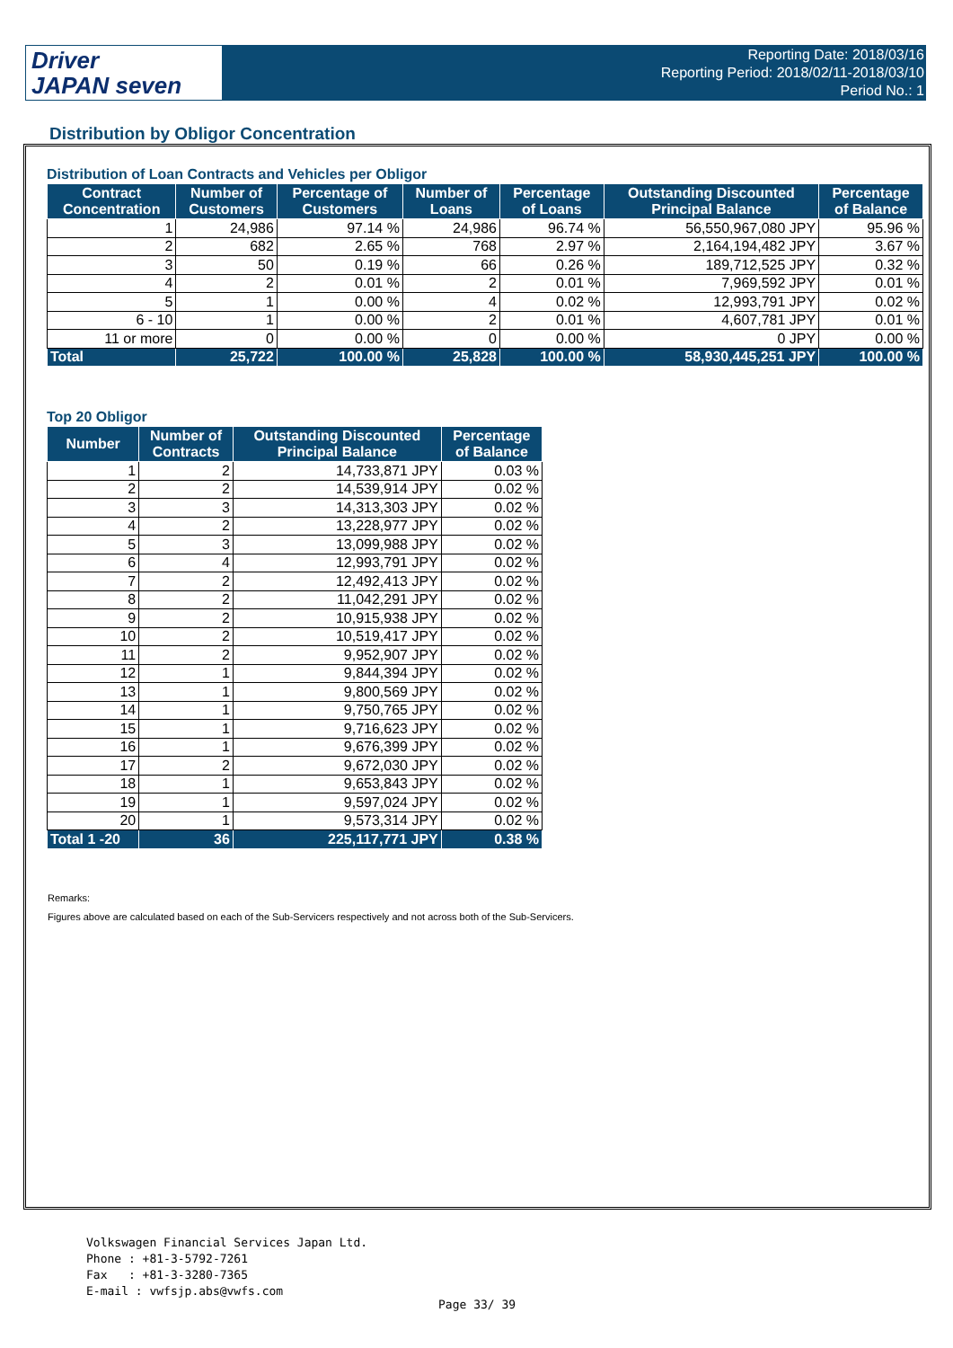Driver
JAPAN seven
Reporting Date: 2018/03/16
Reporting Period: 2018/02/11-2018/03/10
Period No.: 1
Distribution by Obligor Concentration
Distribution of Loan Contracts and Vehicles per Obligor
| Contract Concentration | Number of Customers | Percentage of Customers | Number of Loans | Percentage of Loans | Outstanding Discounted Principal Balance | Percentage of Balance |
| --- | --- | --- | --- | --- | --- | --- |
| 1 | 24,986 | 97.14 % | 24,986 | 96.74 % | 56,550,967,080 JPY | 95.96 % |
| 2 | 682 | 2.65 % | 768 | 2.97 % | 2,164,194,482 JPY | 3.67 % |
| 3 | 50 | 0.19 % | 66 | 0.26 % | 189,712,525 JPY | 0.32 % |
| 4 | 2 | 0.01 % | 2 | 0.01 % | 7,969,592 JPY | 0.01 % |
| 5 | 1 | 0.00 % | 4 | 0.02 % | 12,993,791 JPY | 0.02 % |
| 6 - 10 | 1 | 0.00 % | 2 | 0.01 % | 4,607,781 JPY | 0.01 % |
| 11 or more | 0 | 0.00 % | 0 | 0.00 % | 0 JPY | 0.00 % |
| Total | 25,722 | 100.00 % | 25,828 | 100.00 % | 58,930,445,251 JPY | 100.00 % |
Top 20 Obligor
| Number | Number of Contracts | Outstanding Discounted Principal Balance | Percentage of Balance |
| --- | --- | --- | --- |
| 1 | 2 | 14,733,871 JPY | 0.03 % |
| 2 | 2 | 14,539,914 JPY | 0.02 % |
| 3 | 3 | 14,313,303 JPY | 0.02 % |
| 4 | 2 | 13,228,977 JPY | 0.02 % |
| 5 | 3 | 13,099,988 JPY | 0.02 % |
| 6 | 4 | 12,993,791 JPY | 0.02 % |
| 7 | 2 | 12,492,413 JPY | 0.02 % |
| 8 | 2 | 11,042,291 JPY | 0.02 % |
| 9 | 2 | 10,915,938 JPY | 0.02 % |
| 10 | 2 | 10,519,417 JPY | 0.02 % |
| 11 | 2 | 9,952,907 JPY | 0.02 % |
| 12 | 1 | 9,844,394 JPY | 0.02 % |
| 13 | 1 | 9,800,569 JPY | 0.02 % |
| 14 | 1 | 9,750,765 JPY | 0.02 % |
| 15 | 1 | 9,716,623 JPY | 0.02 % |
| 16 | 1 | 9,676,399 JPY | 0.02 % |
| 17 | 2 | 9,672,030 JPY | 0.02 % |
| 18 | 1 | 9,653,843 JPY | 0.02 % |
| 19 | 1 | 9,597,024 JPY | 0.02 % |
| 20 | 1 | 9,573,314 JPY | 0.02 % |
| Total 1 -20 | 36 | 225,117,771 JPY | 0.38 % |
Remarks:
Figures above are calculated based on each of the Sub-Servicers respectively and not across both of the Sub-Servicers.
Volkswagen Financial Services Japan Ltd.
Phone : +81-3-5792-7261
Fax : +81-3-3280-7365
E-mail : vwfsjp.abs@vwfs.com
Page 33/ 39